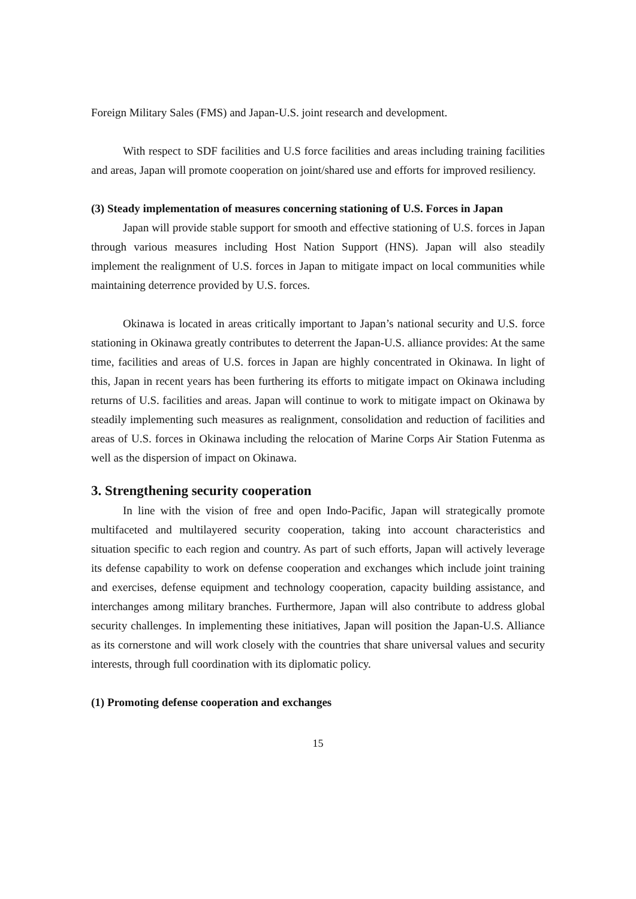Foreign Military Sales (FMS) and Japan-U.S. joint research and development.
With respect to SDF facilities and U.S force facilities and areas including training facilities and areas, Japan will promote cooperation on joint/shared use and efforts for improved resiliency.
(3) Steady implementation of measures concerning stationing of U.S. Forces in Japan
Japan will provide stable support for smooth and effective stationing of U.S. forces in Japan through various measures including Host Nation Support (HNS). Japan will also steadily implement the realignment of U.S. forces in Japan to mitigate impact on local communities while maintaining deterrence provided by U.S. forces.
Okinawa is located in areas critically important to Japan’s national security and U.S. force stationing in Okinawa greatly contributes to deterrent the Japan-U.S. alliance provides: At the same time, facilities and areas of U.S. forces in Japan are highly concentrated in Okinawa. In light of this, Japan in recent years has been furthering its efforts to mitigate impact on Okinawa including returns of U.S. facilities and areas. Japan will continue to work to mitigate impact on Okinawa by steadily implementing such measures as realignment, consolidation and reduction of facilities and areas of U.S. forces in Okinawa including the relocation of Marine Corps Air Station Futenma as well as the dispersion of impact on Okinawa.
3. Strengthening security cooperation
In line with the vision of free and open Indo-Pacific, Japan will strategically promote multifaceted and multilayered security cooperation, taking into account characteristics and situation specific to each region and country. As part of such efforts, Japan will actively leverage its defense capability to work on defense cooperation and exchanges which include joint training and exercises, defense equipment and technology cooperation, capacity building assistance, and interchanges among military branches. Furthermore, Japan will also contribute to address global security challenges. In implementing these initiatives, Japan will position the Japan-U.S. Alliance as its cornerstone and will work closely with the countries that share universal values and security interests, through full coordination with its diplomatic policy.
(1) Promoting defense cooperation and exchanges
15